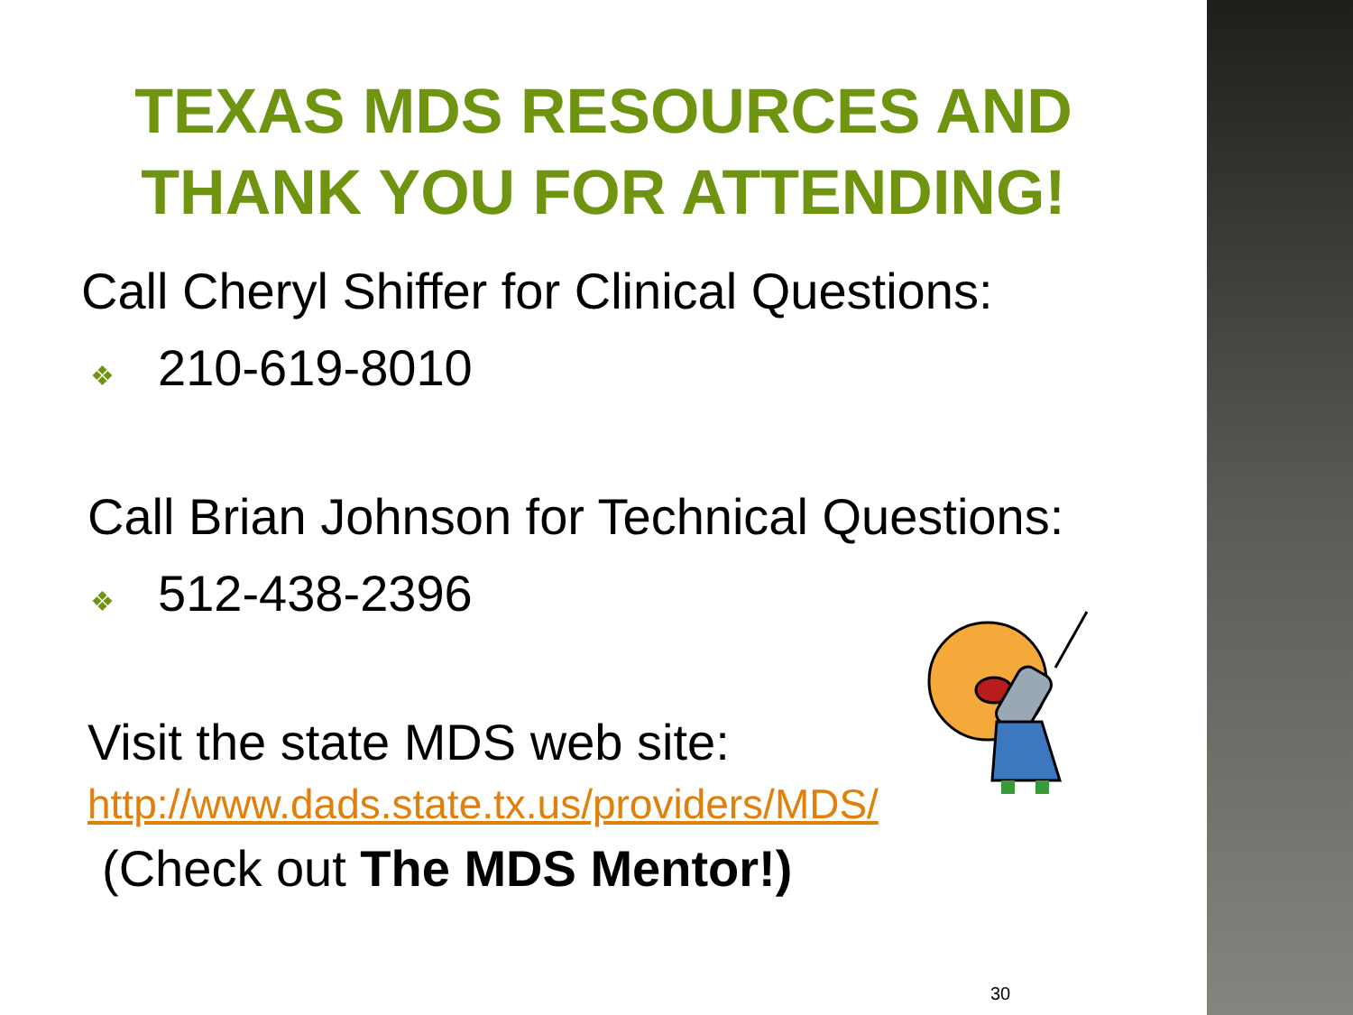TEXAS MDS RESOURCES AND
THANK YOU FOR ATTENDING!
Call Cheryl Shiffer for Clinical Questions:
❖ 210-619-8010
Call Brian Johnson for Technical Questions:
❖ 512-438-2396
Visit the state MDS web site:
http://www.dads.state.tx.us/providers/MDS/
(Check out The MDS Mentor!)
30